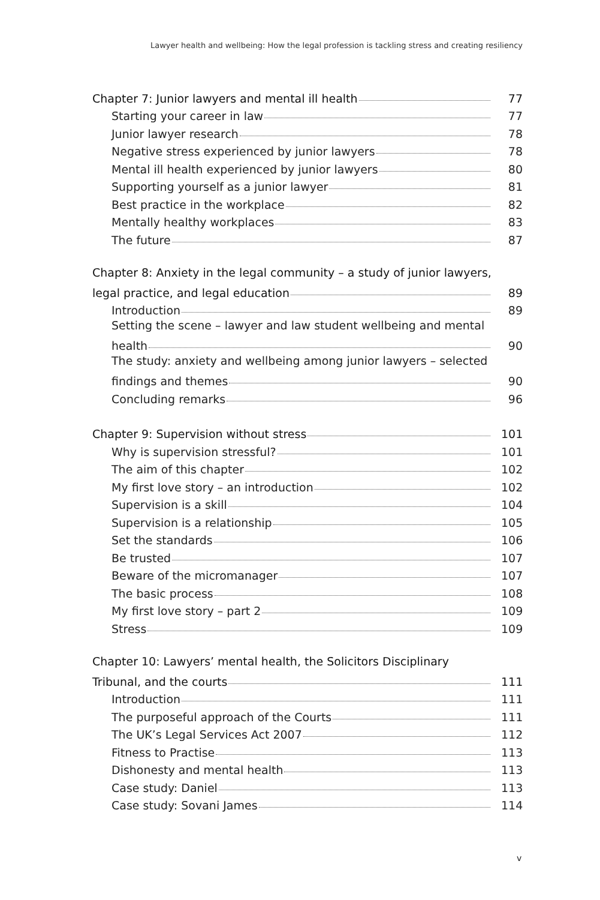Lawyer health and wellbeing: How the legal profession is tackling stress and creating resiliency
Chapter 7: Junior lawyers and mental ill health 77
Starting your career in law 77
Junior lawyer research 78
Negative stress experienced by junior lawyers 78
Mental ill health experienced by junior lawyers 80
Supporting yourself as a junior lawyer 81
Best practice in the workplace 82
Mentally healthy workplaces 83
The future 87
Chapter 8: Anxiety in the legal community – a study of junior lawyers,
legal practice, and legal education 89
Introduction 89
Setting the scene – lawyer and law student wellbeing and mental
health 90
The study: anxiety and wellbeing among junior lawyers – selected
findings and themes 90
Concluding remarks 96
Chapter 9: Supervision without stress 101
Why is supervision stressful? 101
The aim of this chapter 102
My first love story – an introduction 102
Supervision is a skill 104
Supervision is a relationship 105
Set the standards 106
Be trusted 107
Beware of the micromanager 107
The basic process 108
My first love story – part 2 109
Stress 109
Chapter 10: Lawyers’ mental health, the Solicitors Disciplinary
Tribunal, and the courts 111
Introduction 111
The purposeful approach of the Courts 111
The UK’s Legal Services Act 2007 112
Fitness to Practise 113
Dishonesty and mental health 113
Case study: Daniel 113
Case study: Sovani James 114
v